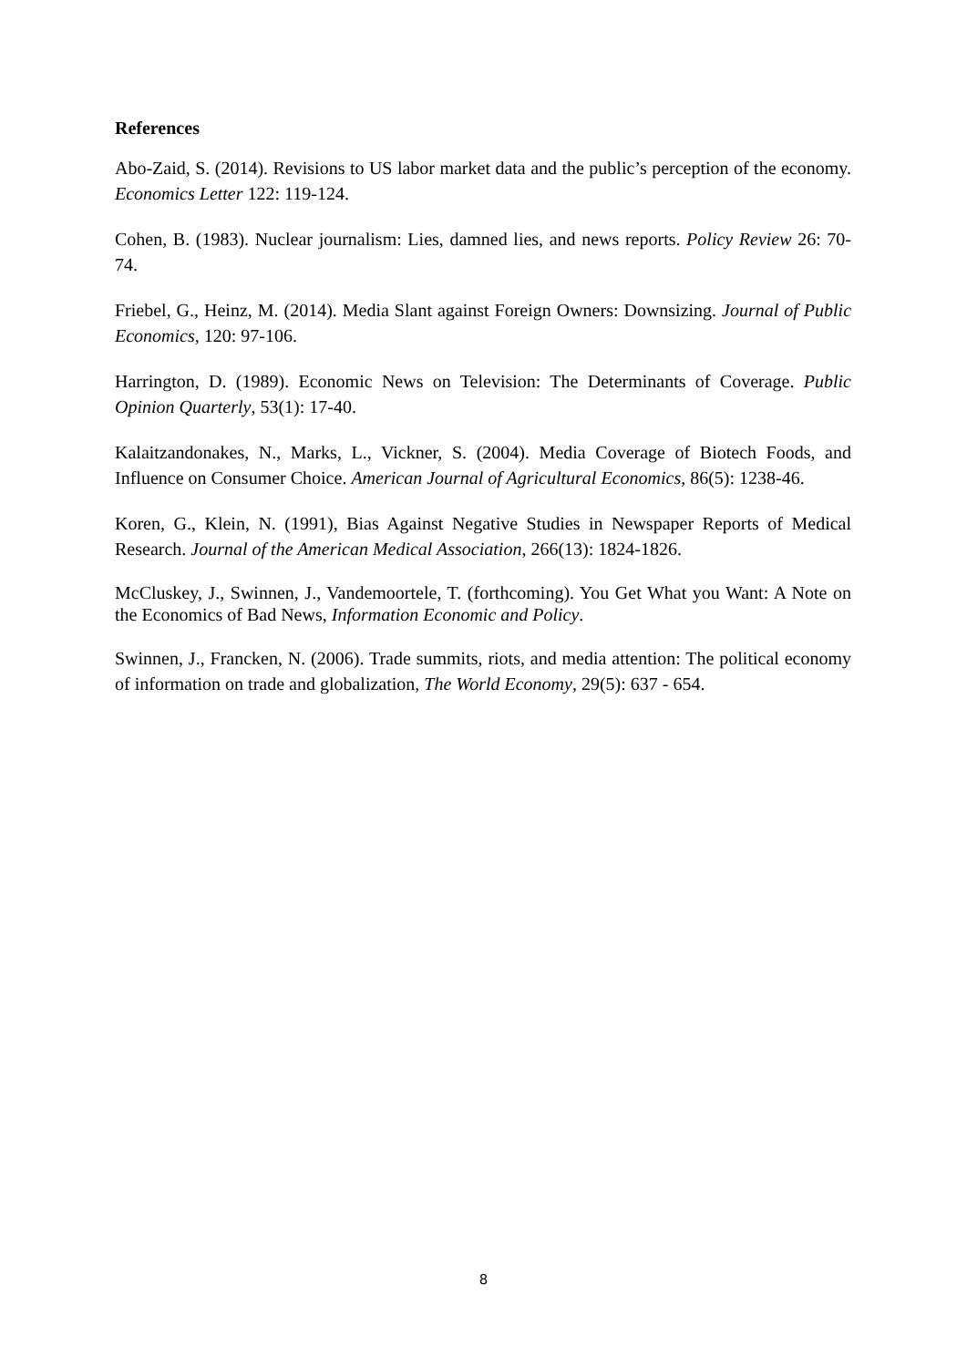References
Abo-Zaid, S. (2014). Revisions to US labor market data and the public’s perception of the economy. Economics Letter 122: 119-124.
Cohen, B. (1983). Nuclear journalism: Lies, damned lies, and news reports. Policy Review 26: 70-74.
Friebel, G., Heinz, M. (2014). Media Slant against Foreign Owners: Downsizing. Journal of Public Economics, 120: 97-106.
Harrington, D. (1989). Economic News on Television: The Determinants of Coverage. Public Opinion Quarterly, 53(1): 17-40.
Kalaitzandonakes, N., Marks, L., Vickner, S. (2004). Media Coverage of Biotech Foods, and Influence on Consumer Choice. American Journal of Agricultural Economics, 86(5): 1238-46.
Koren, G., Klein, N. (1991), Bias Against Negative Studies in Newspaper Reports of Medical Research. Journal of the American Medical Association, 266(13): 1824-1826.
McCluskey, J., Swinnen, J., Vandemoortele, T. (forthcoming). You Get What you Want: A Note on the Economics of Bad News, Information Economic and Policy.
Swinnen, J., Francken, N. (2006). Trade summits, riots, and media attention: The political economy of information on trade and globalization, The World Economy, 29(5): 637 - 654.
8